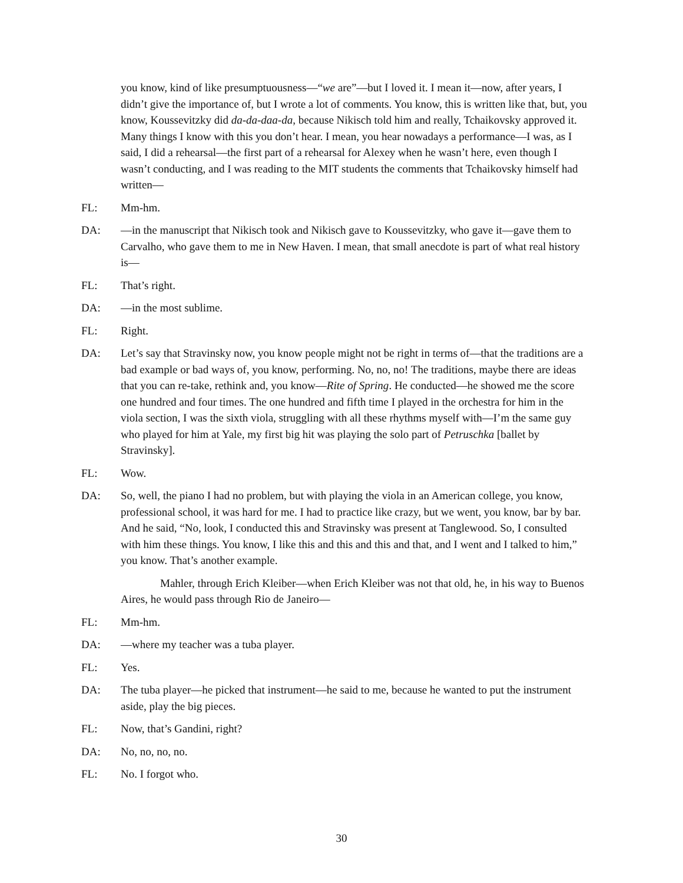you know, kind of like presumptuousness—“we are”—but I loved it. I mean it—now, after years, I didn’t give the importance of, but I wrote a lot of comments. You know, this is written like that, but, you know, Koussevitzky did da-da-daa-da, because Nikisch told him and really, Tchaikovsky approved it. Many things I know with this you don’t hear. I mean, you hear nowadays a performance—I was, as I said, I did a rehearsal—the first part of a rehearsal for Alexey when he wasn’t here, even though I wasn’t conducting, and I was reading to the MIT students the comments that Tchaikovsky himself had written—
FL: Mm-hm.
DA: —in the manuscript that Nikisch took and Nikisch gave to Koussevitzky, who gave it—gave them to Carvalho, who gave them to me in New Haven. I mean, that small anecdote is part of what real history is—
FL: That’s right.
DA: —in the most sublime.
FL: Right.
DA: Let’s say that Stravinsky now, you know people might not be right in terms of—that the traditions are a bad example or bad ways of, you know, performing. No, no, no! The traditions, maybe there are ideas that you can re-take, rethink and, you know—Rite of Spring. He conducted—he showed me the score one hundred and four times. The one hundred and fifth time I played in the orchestra for him in the viola section, I was the sixth viola, struggling with all these rhythms myself with—I’m the same guy who played for him at Yale, my first big hit was playing the solo part of Petruschka [ballet by Stravinsky].
FL: Wow.
DA: So, well, the piano I had no problem, but with playing the viola in an American college, you know, professional school, it was hard for me. I had to practice like crazy, but we went, you know, bar by bar. And he said, “No, look, I conducted this and Stravinsky was present at Tanglewood. So, I consulted with him these things. You know, I like this and this and this and that, and I went and I talked to him,” you know. That’s another example.
Mahler, through Erich Kleiber—when Erich Kleiber was not that old, he, in his way to Buenos Aires, he would pass through Rio de Janeiro—
FL: Mm-hm.
DA: —where my teacher was a tuba player.
FL: Yes.
DA: The tuba player—he picked that instrument—he said to me, because he wanted to put the instrument aside, play the big pieces.
FL: Now, that’s Gandini, right?
DA: No, no, no, no.
FL: No. I forgot who.
30